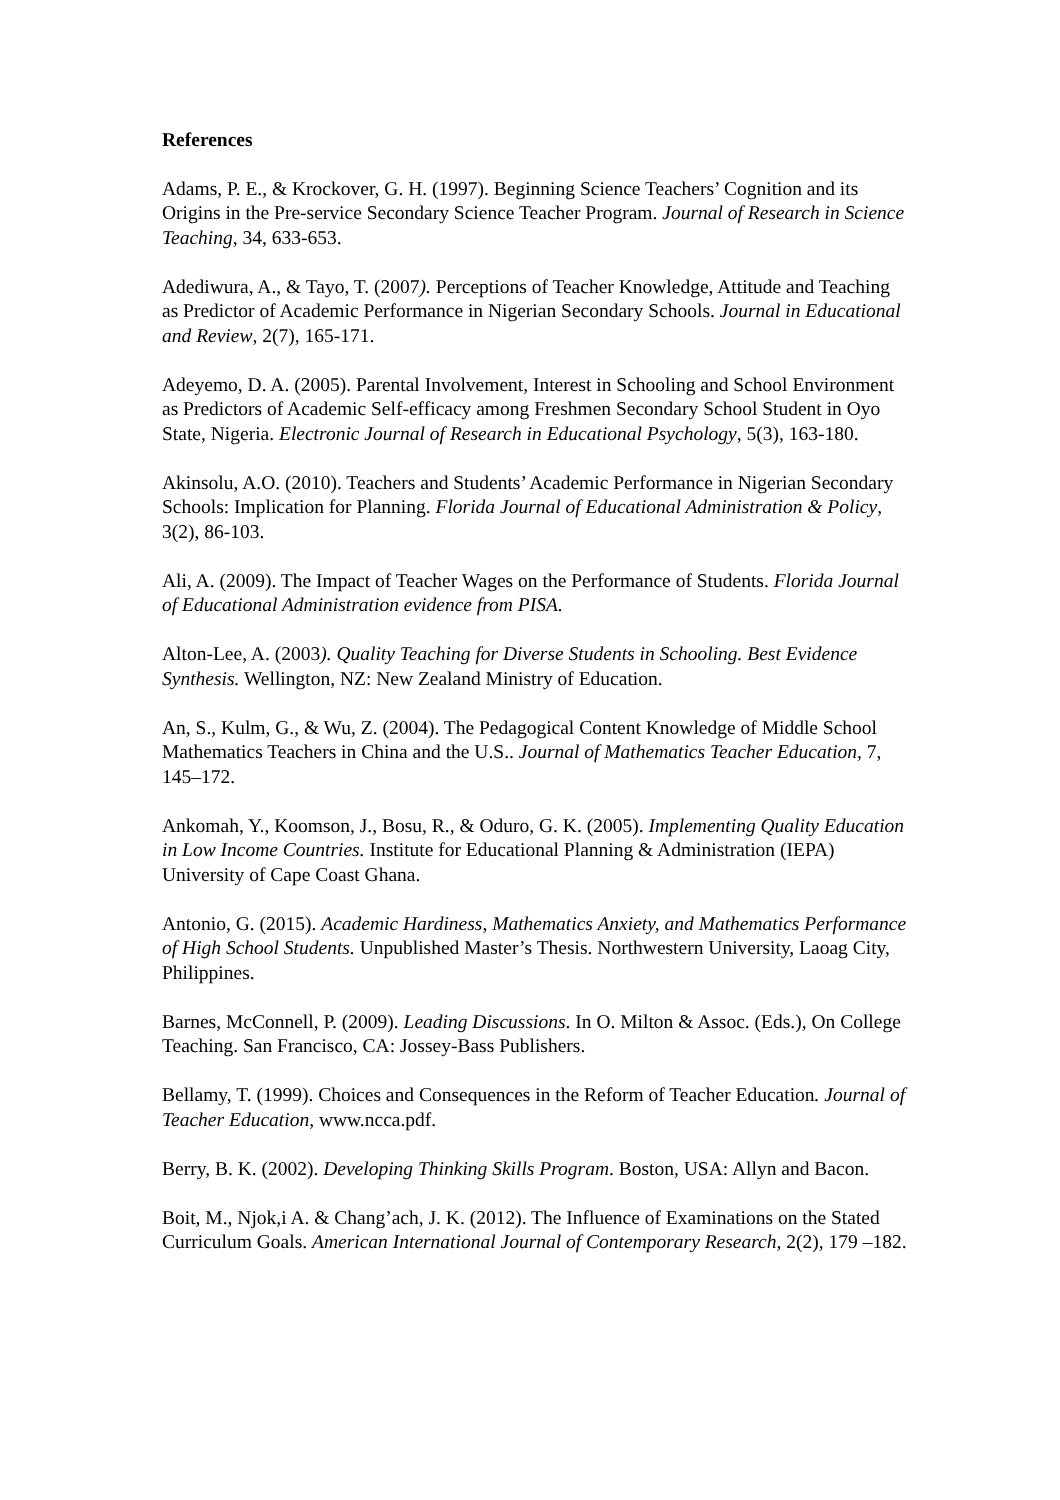References
Adams, P. E., & Krockover, G. H. (1997). Beginning Science Teachers’ Cognition and its Origins in the Pre-service Secondary Science Teacher Program. Journal of Research in Science Teaching, 34, 633-653.
Adediwura, A., & Tayo, T. (2007). Perceptions of Teacher Knowledge, Attitude and Teaching as Predictor of Academic Performance in Nigerian Secondary Schools. Journal in Educational and Review, 2(7), 165-171.
Adeyemo, D. A. (2005). Parental Involvement, Interest in Schooling and School Environment as Predictors of Academic Self-efficacy among Freshmen Secondary School Student in Oyo State, Nigeria. Electronic Journal of Research in Educational Psychology, 5(3), 163-180.
Akinsolu, A.O. (2010). Teachers and Students’ Academic Performance in Nigerian Secondary Schools: Implication for Planning. Florida Journal of Educational Administration & Policy, 3(2), 86-103.
Ali, A. (2009). The Impact of Teacher Wages on the Performance of Students. Florida Journal of Educational Administration evidence from PISA.
Alton-Lee, A. (2003). Quality Teaching for Diverse Students in Schooling. Best Evidence Synthesis. Wellington, NZ: New Zealand Ministry of Education.
An, S., Kulm, G., & Wu, Z. (2004). The Pedagogical Content Knowledge of Middle School Mathematics Teachers in China and the U.S.. Journal of Mathematics Teacher Education, 7, 145–172.
Ankomah, Y., Koomson, J., Bosu, R., & Oduro, G. K. (2005). Implementing Quality Education in Low Income Countries. Institute for Educational Planning & Administration (IEPA) University of Cape Coast Ghana.
Antonio, G. (2015). Academic Hardiness, Mathematics Anxiety, and Mathematics Performance of High School Students. Unpublished Master’s Thesis. Northwestern University, Laoag City, Philippines.
Barnes, McConnell, P. (2009). Leading Discussions. In O. Milton & Assoc. (Eds.), On College Teaching. San Francisco, CA: Jossey-Bass Publishers.
Bellamy, T. (1999). Choices and Consequences in the Reform of Teacher Education. Journal of Teacher Education, www.ncca.pdf.
Berry, B. K. (2002). Developing Thinking Skills Program. Boston, USA: Allyn and Bacon.
Boit, M., Njok,i A. & Chang’ach, J. K. (2012). The Influence of Examinations on the Stated Curriculum Goals. American International Journal of Contemporary Research, 2(2), 179 –182.